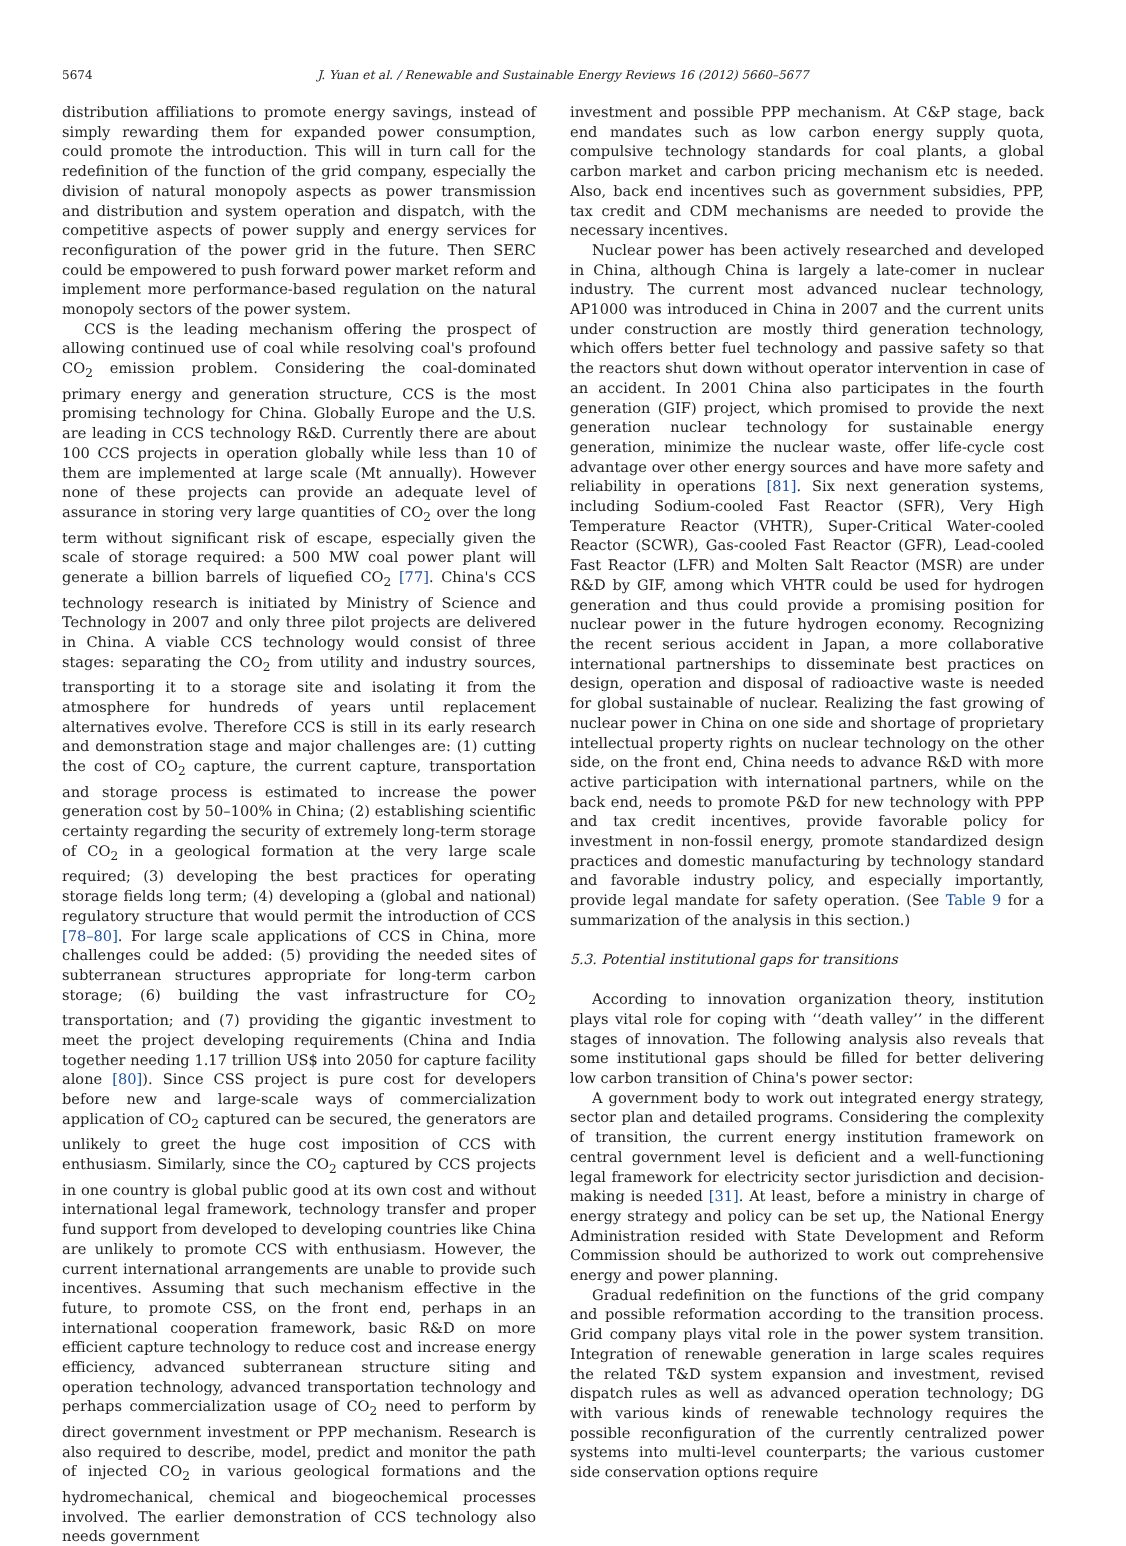5674 J. Yuan et al. / Renewable and Sustainable Energy Reviews 16 (2012) 5660–5677
distribution affiliations to promote energy savings, instead of simply rewarding them for expanded power consumption, could promote the introduction. This will in turn call for the redefinition of the function of the grid company, especially the division of natural monopoly aspects as power transmission and distribution and system operation and dispatch, with the competitive aspects of power supply and energy services for reconfiguration of the power grid in the future. Then SERC could be empowered to push forward power market reform and implement more performance-based regulation on the natural monopoly sectors of the power system.
CCS is the leading mechanism offering the prospect of allowing continued use of coal while resolving coal's profound CO<sub>2</sub> emission problem. Considering the coal-dominated primary energy and generation structure, CCS is the most promising technology for China. Globally Europe and the U.S. are leading in CCS technology R&D. Currently there are about 100 CCS projects in operation globally while less than 10 of them are implemented at large scale (Mt annually). However none of these projects can provide an adequate level of assurance in storing very large quantities of CO<sub>2</sub> over the long term without significant risk of escape, especially given the scale of storage required: a 500 MW coal power plant will generate a billion barrels of liquefied CO<sub>2</sub> [77]. China's CCS technology research is initiated by Ministry of Science and Technology in 2007 and only three pilot projects are delivered in China. A viable CCS technology would consist of three stages: separating the CO<sub>2</sub> from utility and industry sources, transporting it to a storage site and isolating it from the atmosphere for hundreds of years until replacement alternatives evolve. Therefore CCS is still in its early research and demonstration stage and major challenges are: (1) cutting the cost of CO<sub>2</sub> capture, the current capture, transportation and storage process is estimated to increase the power generation cost by 50–100% in China; (2) establishing scientific certainty regarding the security of extremely long-term storage of CO<sub>2</sub> in a geological formation at the very large scale required; (3) developing the best practices for operating storage fields long term; (4) developing a (global and national) regulatory structure that would permit the introduction of CCS [78–80]. For large scale applications of CCS in China, more challenges could be added: (5) providing the needed sites of subterranean structures appropriate for long-term carbon storage; (6) building the vast infrastructure for CO<sub>2</sub> transportation; and (7) providing the gigantic investment to meet the project developing requirements (China and India together needing 1.17 trillion US$ into 2050 for capture facility alone [80]). Since CSS project is pure cost for developers before new and large-scale ways of commercialization application of CO<sub>2</sub> captured can be secured, the generators are unlikely to greet the huge cost imposition of CCS with enthusiasm. Similarly, since the CO<sub>2</sub> captured by CCS projects in one country is global public good at its own cost and without international legal framework, technology transfer and proper fund support from developed to developing countries like China are unlikely to promote CCS with enthusiasm. However, the current international arrangements are unable to provide such incentives. Assuming that such mechanism effective in the future, to promote CSS, on the front end, perhaps in an international cooperation framework, basic R&D on more efficient capture technology to reduce cost and increase energy efficiency, advanced subterranean structure siting and operation technology, advanced transportation technology and perhaps commercialization usage of CO<sub>2</sub> need to perform by direct government investment or PPP mechanism. Research is also required to describe, model, predict and monitor the path of injected CO<sub>2</sub> in various geological formations and the hydromechanical, chemical and biogeochemical processes involved. The earlier demonstration of CCS technology also needs government
investment and possible PPP mechanism. At C&P stage, back end mandates such as low carbon energy supply quota, compulsive technology standards for coal plants, a global carbon market and carbon pricing mechanism etc is needed. Also, back end incentives such as government subsidies, PPP, tax credit and CDM mechanisms are needed to provide the necessary incentives.
Nuclear power has been actively researched and developed in China, although China is largely a late-comer in nuclear industry. The current most advanced nuclear technology, AP1000 was introduced in China in 2007 and the current units under construction are mostly third generation technology, which offers better fuel technology and passive safety so that the reactors shut down without operator intervention in case of an accident. In 2001 China also participates in the fourth generation (GIF) project, which promised to provide the next generation nuclear technology for sustainable energy generation, minimize the nuclear waste, offer life-cycle cost advantage over other energy sources and have more safety and reliability in operations [81]. Six next generation systems, including Sodium-cooled Fast Reactor (SFR), Very High Temperature Reactor (VHTR), Super-Critical Water-cooled Reactor (SCWR), Gas-cooled Fast Reactor (GFR), Lead-cooled Fast Reactor (LFR) and Molten Salt Reactor (MSR) are under R&D by GIF, among which VHTR could be used for hydrogen generation and thus could provide a promising position for nuclear power in the future hydrogen economy. Recognizing the recent serious accident in Japan, a more collaborative international partnerships to disseminate best practices on design, operation and disposal of radioactive waste is needed for global sustainable of nuclear. Realizing the fast growing of nuclear power in China on one side and shortage of proprietary intellectual property rights on nuclear technology on the other side, on the front end, China needs to advance R&D with more active participation with international partners, while on the back end, needs to promote P&D for new technology with PPP and tax credit incentives, provide favorable policy for investment in non-fossil energy, promote standardized design practices and domestic manufacturing by technology standard and favorable industry policy, and especially importantly, provide legal mandate for safety operation. (See Table 9 for a summarization of the analysis in this section.)
5.3. Potential institutional gaps for transitions
According to innovation organization theory, institution plays vital role for coping with ‘‘death valley’’ in the different stages of innovation. The following analysis also reveals that some institutional gaps should be filled for better delivering low carbon transition of China's power sector:
A government body to work out integrated energy strategy, sector plan and detailed programs. Considering the complexity of transition, the current energy institution framework on central government level is deficient and a well-functioning legal framework for electricity sector jurisdiction and decision-making is needed [31]. At least, before a ministry in charge of energy strategy and policy can be set up, the National Energy Administration resided with State Development and Reform Commission should be authorized to work out comprehensive energy and power planning.
Gradual redefinition on the functions of the grid company and possible reformation according to the transition process. Grid company plays vital role in the power system transition. Integration of renewable generation in large scales requires the related T&D system expansion and investment, revised dispatch rules as well as advanced operation technology; DG with various kinds of renewable technology requires the possible reconfiguration of the currently centralized power systems into multi-level counterparts; the various customer side conservation options require